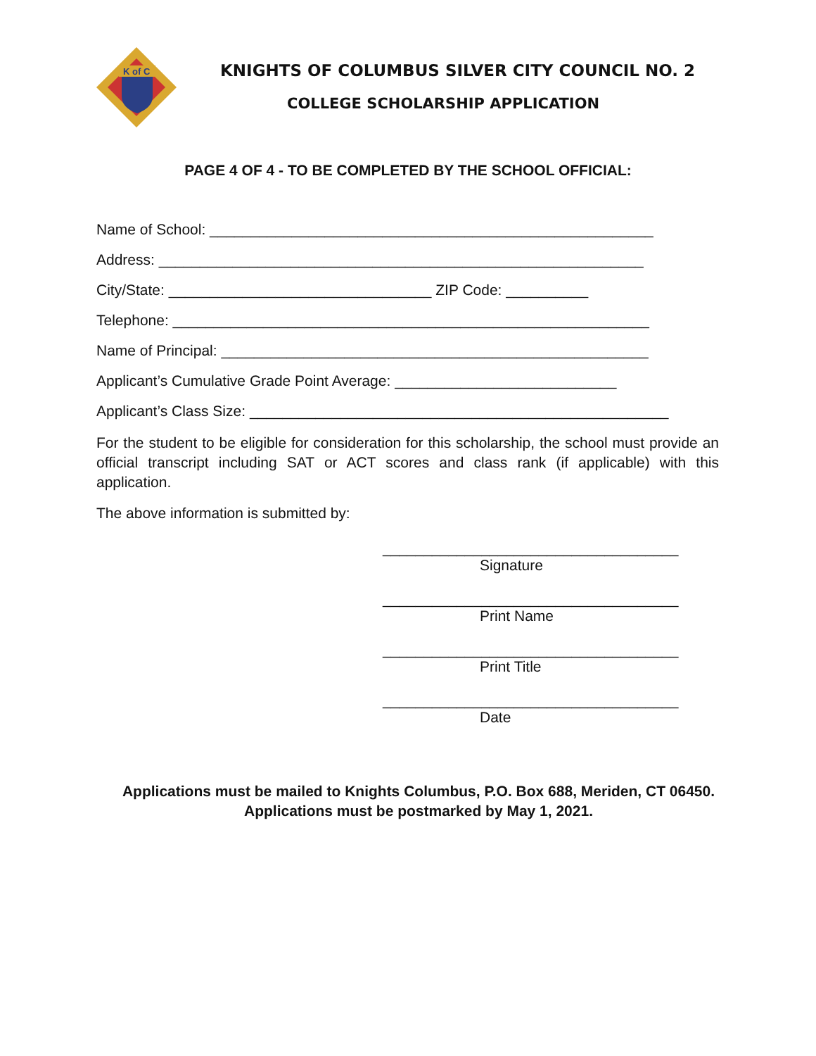K of C
KNIGHTS OF COLUMBUS SILVER CITY COUNCIL NO. 2
COLLEGE SCHOLARSHIP APPLICATION
PAGE 4 OF 4 - TO BE COMPLETED BY THE SCHOOL OFFICIAL:
Name of School: ______________________________________________________
Address: ___________________________________________________________
City/State: ________________________________ ZIP Code: __________
Telephone: __________________________________________________________
Name of Principal: ____________________________________________________
Applicant’s Cumulative Grade Point Average: ___________________________
Applicant’s Class Size: ___________________________________________________
For the student to be eligible for consideration for this scholarship, the school must provide an official transcript including SAT or ACT scores and class rank (if applicable) with this application.
The above information is submitted by:
____________________________________
Signature
____________________________________
Print Name
____________________________________
Print Title
____________________________________
Date
Applications must be mailed to Knights Columbus, P.O. Box 688, Meriden, CT 06450. Applications must be postmarked by May 1, 2021.